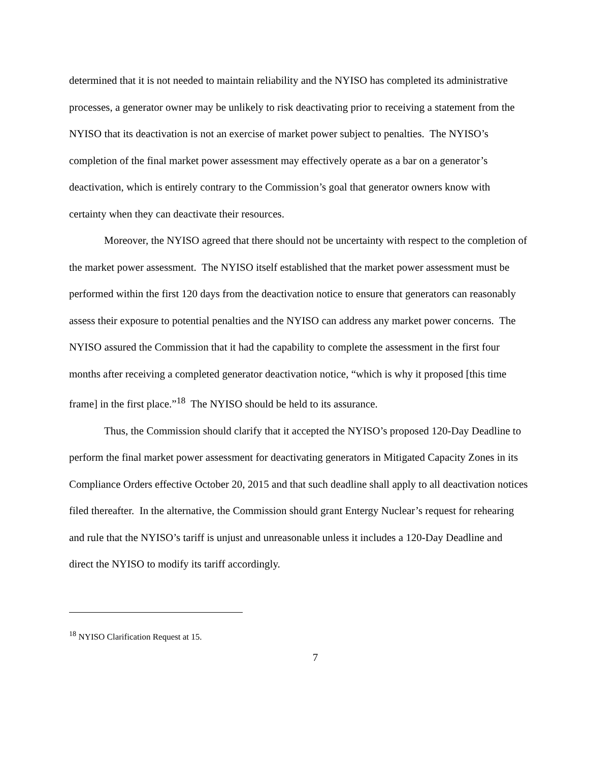determined that it is not needed to maintain reliability and the NYISO has completed its administrative processes, a generator owner may be unlikely to risk deactivating prior to receiving a statement from the NYISO that its deactivation is not an exercise of market power subject to penalties. The NYISO’s completion of the final market power assessment may effectively operate as a bar on a generator’s deactivation, which is entirely contrary to the Commission’s goal that generator owners know with certainty when they can deactivate their resources.
Moreover, the NYISO agreed that there should not be uncertainty with respect to the completion of the market power assessment. The NYISO itself established that the market power assessment must be performed within the first 120 days from the deactivation notice to ensure that generators can reasonably assess their exposure to potential penalties and the NYISO can address any market power concerns. The NYISO assured the Commission that it had the capability to complete the assessment in the first four months after receiving a completed generator deactivation notice, “which is why it proposed [this time frame] in the first place.”<sup>18</sup> The NYISO should be held to its assurance.
Thus, the Commission should clarify that it accepted the NYISO’s proposed 120-Day Deadline to perform the final market power assessment for deactivating generators in Mitigated Capacity Zones in its Compliance Orders effective October 20, 2015 and that such deadline shall apply to all deactivation notices filed thereafter. In the alternative, the Commission should grant Entergy Nuclear’s request for rehearing and rule that the NYISO’s tariff is unjust and unreasonable unless it includes a 120-Day Deadline and direct the NYISO to modify its tariff accordingly.
<sup>18</sup> NYISO Clarification Request at 15.
7